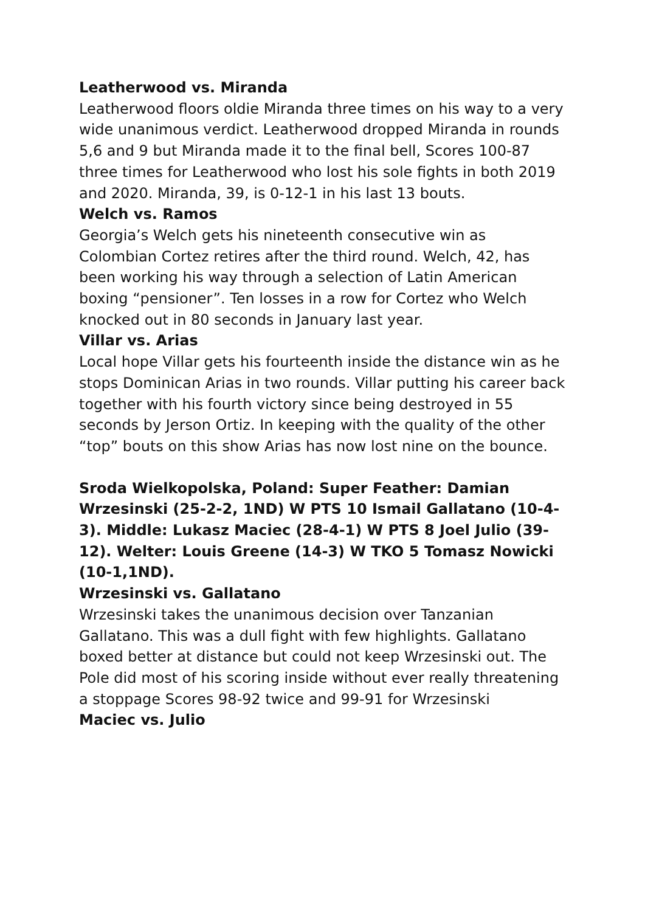Leatherwood vs. Miranda
Leatherwood floors oldie Miranda three times on his way to a very wide unanimous verdict. Leatherwood dropped Miranda in rounds 5,6 and 9 but Miranda made it to the final bell, Scores 100-87 three times for Leatherwood who lost his sole fights in both 2019 and 2020. Miranda, 39, is 0-12-1 in his last 13 bouts.
Welch vs. Ramos
Georgia’s Welch gets his nineteenth consecutive win as Colombian Cortez retires after the third round. Welch, 42, has been working his way through a selection of Latin American boxing “pensioner”. Ten losses in a row for Cortez who Welch knocked out in 80 seconds in January last year.
Villar vs. Arias
Local hope Villar gets his fourteenth inside the distance win as he stops Dominican Arias in two rounds. Villar putting his career back together with his fourth victory since being destroyed in 55 seconds by Jerson Ortiz. In keeping with the quality of the other “top” bouts on this show Arias has now lost nine on the bounce.
Sroda Wielkopolska, Poland: Super Feather: Damian Wrzesinski (25-2-2, 1ND) W PTS 10 Ismail Gallatano (10-4-3). Middle: Lukasz Maciec (28-4-1) W PTS 8 Joel Julio (39-12). Welter: Louis Greene (14-3) W TKO 5 Tomasz Nowicki (10-1,1ND).
Wrzesinski vs. Gallatano
Wrzesinski takes the unanimous decision over Tanzanian Gallatano. This was a dull fight with few highlights. Gallatano boxed better at distance but could not keep Wrzesinski out. The Pole did most of his scoring inside without ever really threatening a stoppage Scores 98-92 twice and 99-91 for Wrzesinski
Maciec vs. Julio